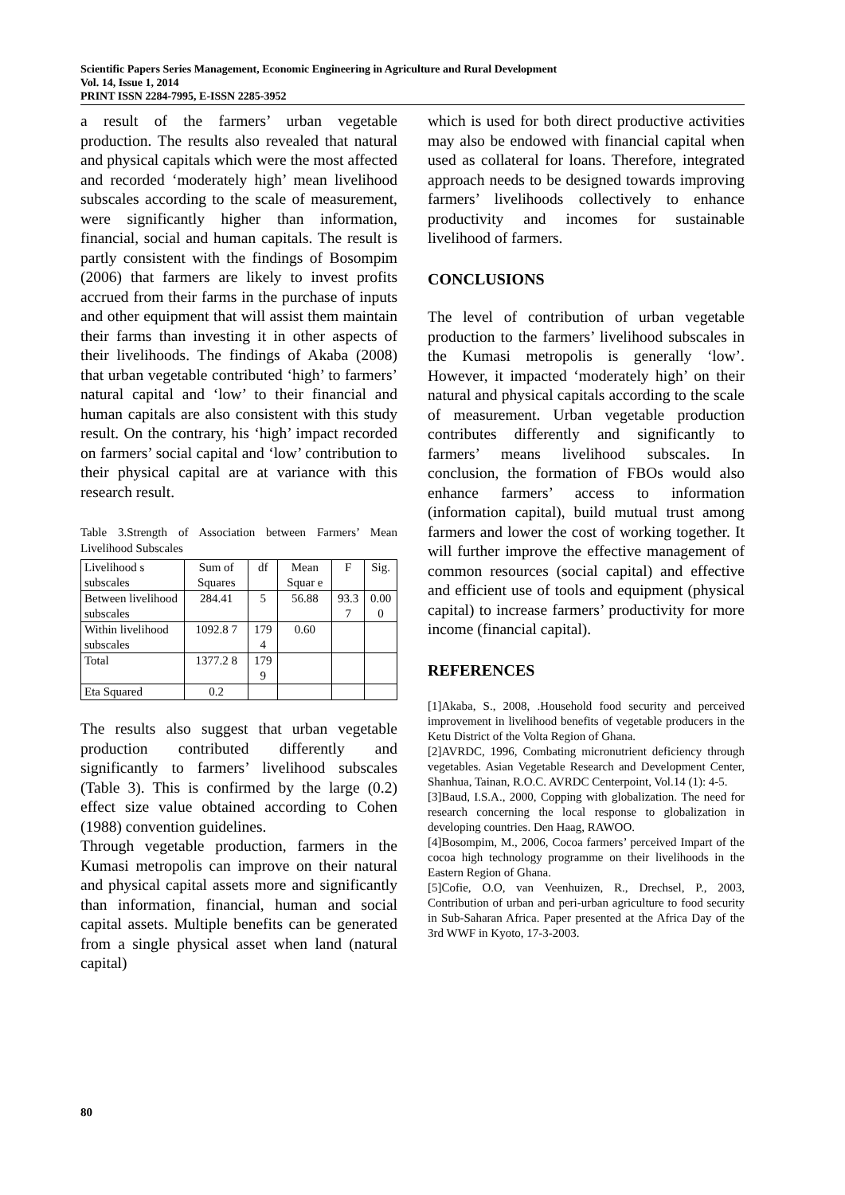Scientific Papers Series Management, Economic Engineering in Agriculture and Rural Development
Vol. 14, Issue 1, 2014
PRINT ISSN 2284-7995, E-ISSN 2285-3952
a result of the farmers’ urban vegetable production. The results also revealed that natural and physical capitals which were the most affected and recorded ‘moderately high’ mean livelihood subscales according to the scale of measurement, were significantly higher than information, financial, social and human capitals. The result is partly consistent with the findings of Bosompim (2006) that farmers are likely to invest profits accrued from their farms in the purchase of inputs and other equipment that will assist them maintain their farms than investing it in other aspects of their livelihoods. The findings of Akaba (2008) that urban vegetable contributed ‘high’ to farmers’ natural capital and ‘low’ to their financial and human capitals are also consistent with this study result. On the contrary, his ‘high’ impact recorded on farmers’ social capital and ‘low’ contribution to their physical capital are at variance with this research result.
Table 3.Strength of Association between Farmers’ Mean Livelihood Subscales
| Livelihood s subscales | Sum of Squares | df | Mean Squar e | F | Sig. |
| Between livelihood subscales | 284.41 | 5 | 56.88 | 93.3 7 | 0.00 0 |
| Within livelihood subscales | 1092.8 7 | 179 4 | 0.60 | | |
| Total | 1377.2 8 | 179 9 | | | |
| Eta Squared | 0.2 | | | | |
The results also suggest that urban vegetable production contributed differently and significantly to farmers’ livelihood subscales (Table 3). This is confirmed by the large (0.2) effect size value obtained according to Cohen (1988) convention guidelines.
Through vegetable production, farmers in the Kumasi metropolis can improve on their natural and physical capital assets more and significantly than information, financial, human and social capital assets. Multiple benefits can be generated from a single physical asset when land (natural capital)
which is used for both direct productive activities may also be endowed with financial capital when used as collateral for loans. Therefore, integrated approach needs to be designed towards improving farmers’ livelihoods collectively to enhance productivity and incomes for sustainable livelihood of farmers.
CONCLUSIONS
The level of contribution of urban vegetable production to the farmers’ livelihood subscales in the Kumasi metropolis is generally ‘low’. However, it impacted ‘moderately high’ on their natural and physical capitals according to the scale of measurement. Urban vegetable production contributes differently and significantly to farmers’ means livelihood subscales. In conclusion, the formation of FBOs would also enhance farmers’ access to information (information capital), build mutual trust among farmers and lower the cost of working together. It will further improve the effective management of common resources (social capital) and effective and efficient use of tools and equipment (physical capital) to increase farmers’ productivity for more income (financial capital).
REFERENCES
[1]Akaba, S., 2008, .Household food security and perceived improvement in livelihood benefits of vegetable producers in the Ketu District of the Volta Region of Ghana.
[2]AVRDC, 1996, Combating micronutrient deficiency through vegetables. Asian Vegetable Research and Development Center, Shanhua, Tainan, R.O.C. AVRDC Centerpoint, Vol.14 (1): 4-5.
[3]Baud, I.S.A., 2000, Copping with globalization. The need for research concerning the local response to globalization in developing countries. Den Haag, RAWOO.
[4]Bosompim, M., 2006, Cocoa farmers’ perceived Impart of the cocoa high technology programme on their livelihoods in the Eastern Region of Ghana.
[5]Cofie, O.O, van Veenhuizen, R., Drechsel, P., 2003, Contribution of urban and peri-urban agriculture to food security in Sub-Saharan Africa. Paper presented at the Africa Day of the 3rd WWF in Kyoto, 17-3-2003.
80